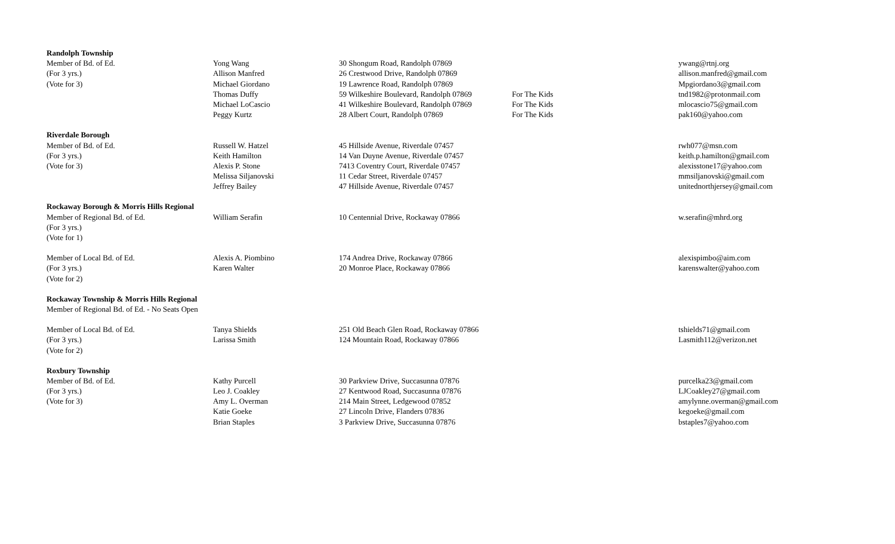| Randolph Township | | | | |
| Member of Bd. of Ed. | Yong Wang | 30 Shongum Road, Randolph 07869 | | ywang@rtnj.org |
| (For 3 yrs.) | Allison Manfred | 26 Crestwood Drive, Randolph 07869 | | allison.manfred@gmail.com |
| (Vote for 3) | Michael Giordano | 19 Lawrence Road, Randolph 07869 | | Mpgiordano3@gmail.com |
| | Thomas Duffy | 59 Wilkeshire Boulevard, Randolph 07869 | For The Kids | tnd1982@protonmail.com |
| | Michael LoCascio | 41 Wilkeshire Boulevard, Randolph 07869 | For The Kids | mlocascio75@gmail.com |
| | Peggy Kurtz | 28 Albert Court, Randolph 07869 | For The Kids | pak160@yahoo.com |
| Riverdale Borough | | | | |
| Member of Bd. of Ed. | Russell W. Hatzel | 45 Hillside Avenue, Riverdale 07457 | | rwh077@msn.com |
| (For 3 yrs.) | Keith Hamilton | 14 Van Duyne Avenue, Riverdale 07457 | | keith.p.hamilton@gmail.com |
| (Vote for 3) | Alexis P. Stone | 7413 Coventry Court, Riverdale 07457 | | alexisstone17@yahoo.com |
| | Melissa Siljanovski | 11 Cedar Street, Riverdale 07457 | | mmsiljanovski@gmail.com |
| | Jeffrey Bailey | 47 Hillside Avenue, Riverdale 07457 | | unitednorthjersey@gmail.com |
| Rockaway Borough & Morris Hills Regional | | | | |
| Member of Regional Bd. of Ed. | William Serafin | 10 Centennial Drive, Rockaway 07866 | | w.serafin@mhrd.org |
| (For 3 yrs.) | | | | |
| (Vote for 1) | | | | |
| Member of Local Bd. of Ed. | Alexis A. Piombino | 174 Andrea Drive, Rockaway 07866 | | alexispimbo@aim.com |
| (For 3 yrs.) | Karen Walter | 20 Monroe Place, Rockaway 07866 | | karenswalter@yahoo.com |
| (Vote for 2) | | | | |
| Rockaway Township & Morris Hills Regional | | | | |
| Member of Regional Bd. of Ed. - No Seats Open | | | | |
| Member of Local Bd. of Ed. | Tanya Shields | 251 Old Beach Glen Road, Rockaway 07866 | | tshields71@gmail.com |
| (For 3 yrs.) | Larissa Smith | 124 Mountain Road, Rockaway 07866 | | Lasmith112@verizon.net |
| (Vote for 2) | | | | |
| Roxbury Township | | | | |
| Member of Bd. of Ed. | Kathy Purcell | 30 Parkview Drive, Succasunna 07876 | | purcelka23@gmail.com |
| (For 3 yrs.) | Leo J. Coakley | 27 Kentwood Road, Succasunna 07876 | | LJCoakley27@gmail.com |
| (Vote for 3) | Amy L. Overman | 214 Main Street, Ledgewood 07852 | | amylynne.overman@gmail.com |
| | Katie Goeke | 27 Lincoln Drive, Flanders 07836 | | kegoeke@gmail.com |
| | Brian Staples | 3 Parkview Drive, Succasunna 07876 | | bstaples7@yahoo.com |